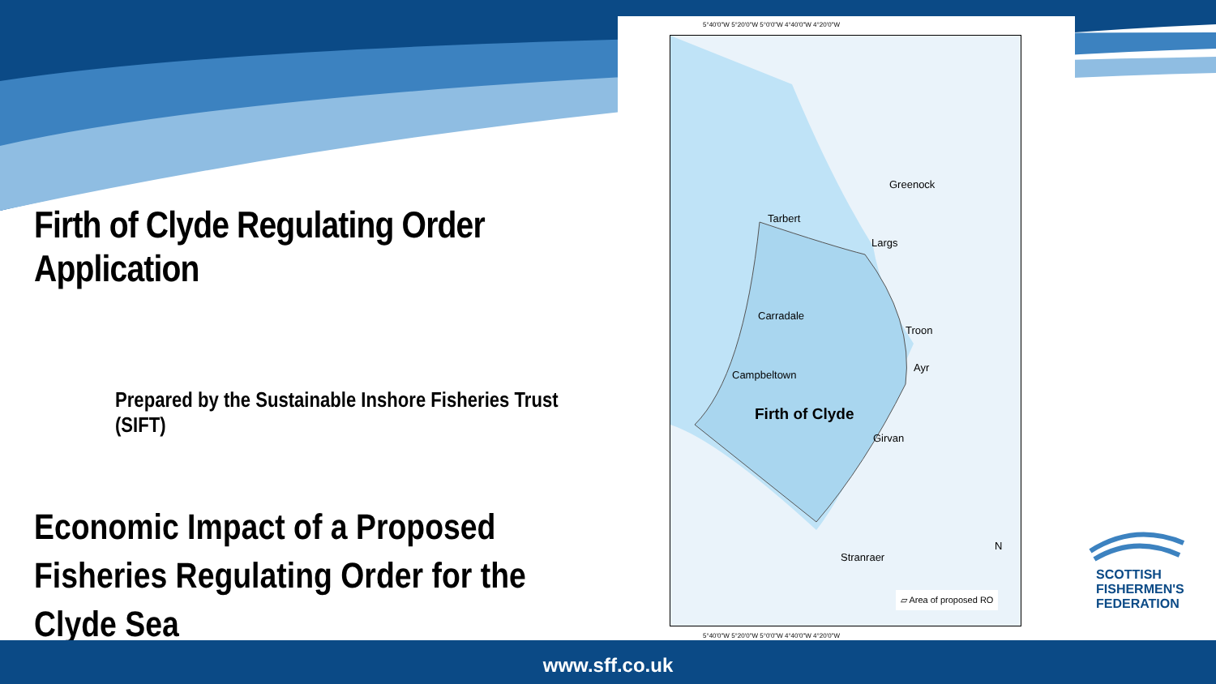Firth of Clyde Regulating Order Application
Prepared by the Sustainable Inshore Fisheries Trust (SIFT)
Economic Impact of a Proposed Fisheries Regulating Order for the Clyde Sea
5°40'0"W 5°20'0"W 5°0'0"W 4°40'0"W 4°20'0"W
Greenock
Tarbert
Largs
Carradale
Troon
Ayr
Campbeltown
Firth of Clyde
Girvan
Stranraer
N
▱ Area of proposed RO
5°40'0"W 5°20'0"W 5°0'0"W 4°40'0"W 4°20'0"W
SCOTTISH
FISHERMEN'S
FEDERATION
www.sff.co.uk